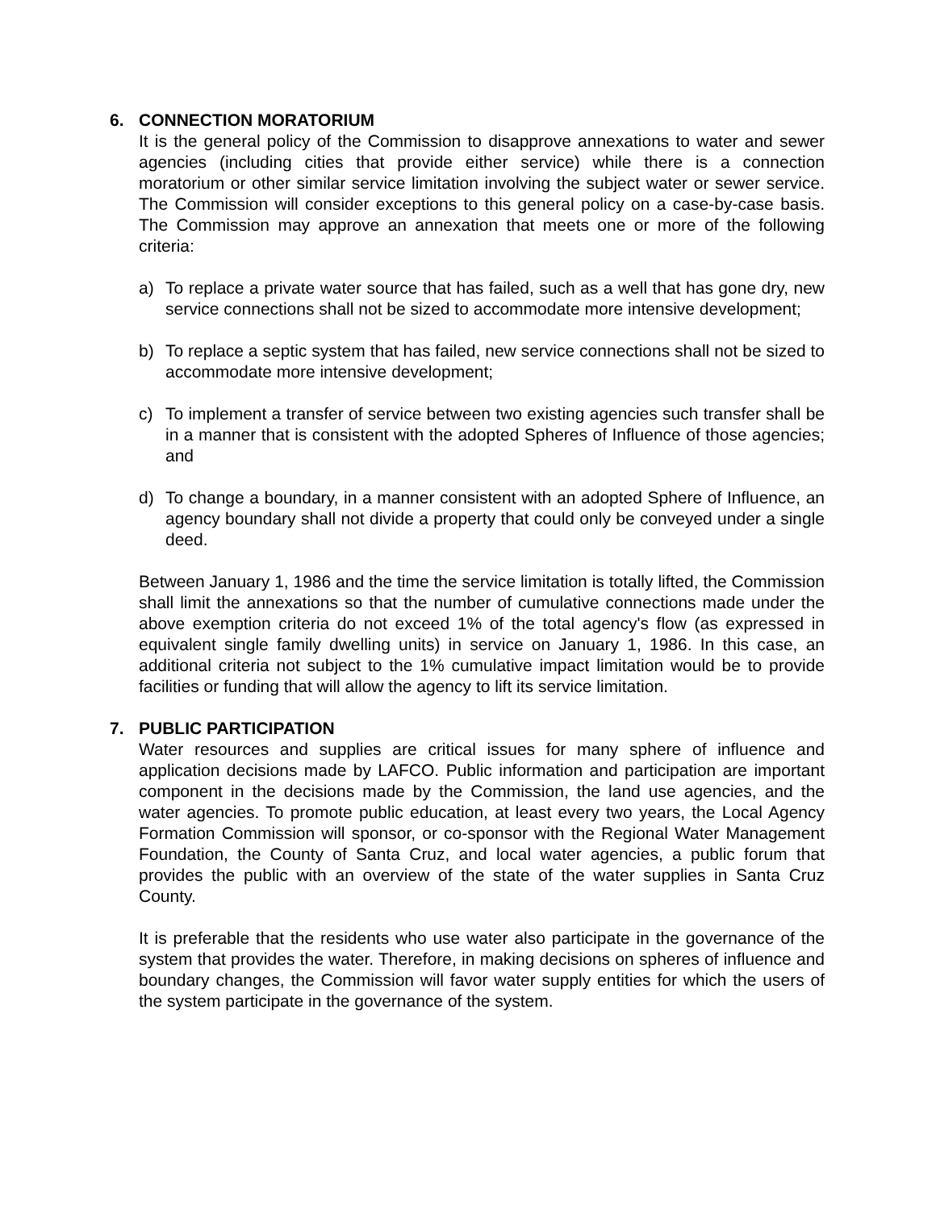6. CONNECTION MORATORIUM
It is the general policy of the Commission to disapprove annexations to water and sewer agencies (including cities that provide either service) while there is a connection moratorium or other similar service limitation involving the subject water or sewer service. The Commission will consider exceptions to this general policy on a case-by-case basis. The Commission may approve an annexation that meets one or more of the following criteria:
a) To replace a private water source that has failed, such as a well that has gone dry, new service connections shall not be sized to accommodate more intensive development;
b) To replace a septic system that has failed, new service connections shall not be sized to accommodate more intensive development;
c) To implement a transfer of service between two existing agencies such transfer shall be in a manner that is consistent with the adopted Spheres of Influence of those agencies; and
d) To change a boundary, in a manner consistent with an adopted Sphere of Influence, an agency boundary shall not divide a property that could only be conveyed under a single deed.
Between January 1, 1986 and the time the service limitation is totally lifted, the Commission shall limit the annexations so that the number of cumulative connections made under the above exemption criteria do not exceed 1% of the total agency's flow (as expressed in equivalent single family dwelling units) in service on January 1, 1986. In this case, an additional criteria not subject to the 1% cumulative impact limitation would be to provide facilities or funding that will allow the agency to lift its service limitation.
7. PUBLIC PARTICIPATION
Water resources and supplies are critical issues for many sphere of influence and application decisions made by LAFCO. Public information and participation are important component in the decisions made by the Commission, the land use agencies, and the water agencies. To promote public education, at least every two years, the Local Agency Formation Commission will sponsor, or co-sponsor with the Regional Water Management Foundation, the County of Santa Cruz, and local water agencies, a public forum that provides the public with an overview of the state of the water supplies in Santa Cruz County.
It is preferable that the residents who use water also participate in the governance of the system that provides the water. Therefore, in making decisions on spheres of influence and boundary changes, the Commission will favor water supply entities for which the users of the system participate in the governance of the system.